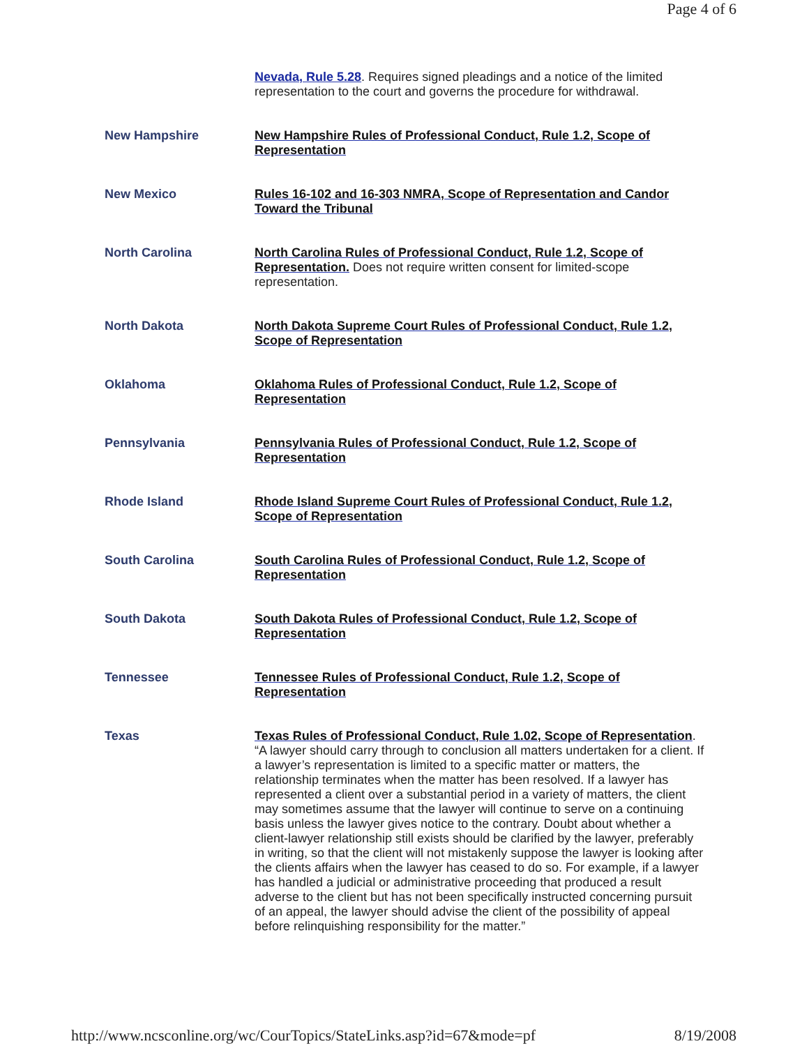Page 4 of 6
| | Nevada, Rule 5.28 . Requires signed pleadings and a notice of the limited representation to the court and governs the procedure for withdrawal. |
| New Hampshire | New Hampshire Rules of Professional Conduct, Rule 1.2, Scope of Representation |
| New Mexico | Rules 16-102 and 16-303 NMRA, Scope of Representation and Candor Toward the Tribunal |
| North Carolina | North Carolina Rules of Professional Conduct, Rule 1.2, Scope of Representation. Does not require written consent for limited-scope representation. |
| North Dakota | North Dakota Supreme Court Rules of Professional Conduct, Rule 1.2, Scope of Representation |
| Oklahoma | Oklahoma Rules of Professional Conduct, Rule 1.2, Scope of Representation |
| Pennsylvania | Pennsylvania Rules of Professional Conduct, Rule 1.2, Scope of Representation |
| Rhode Island | Rhode Island Supreme Court Rules of Professional Conduct, Rule 1.2, Scope of Representation |
| South Carolina | South Carolina Rules of Professional Conduct, Rule 1.2, Scope of Representation |
| South Dakota | South Dakota Rules of Professional Conduct, Rule 1.2, Scope of Representation |
| Tennessee | Tennessee Rules of Professional Conduct, Rule 1.2, Scope of Representation |
| Texas | Texas Rules of Professional Conduct, Rule 1.02, Scope of Representation . “A lawyer should carry through to conclusion all matters undertaken for a client. If a lawyer’s representation is limited to a specific matter or matters, the relationship terminates when the matter has been resolved. If a lawyer has represented a client over a substantial period in a variety of matters, the client may sometimes assume that the lawyer will continue to serve on a continuing basis unless the lawyer gives notice to the contrary. Doubt about whether a client-lawyer relationship still exists should be clarified by the lawyer, preferably in writing, so that the client will not mistakenly suppose the lawyer is looking after the clients affairs when the lawyer has ceased to do so. For example, if a lawyer has handled a judicial or administrative proceeding that produced a result adverse to the client but has not been specifically instructed concerning pursuit of an appeal, the lawyer should advise the client of the possibility of appeal before relinquishing responsibility for the matter.” |
http://www.ncsconline.org/wc/CourTopics/StateLinks.asp?id=67&mode=pf 8/19/2008